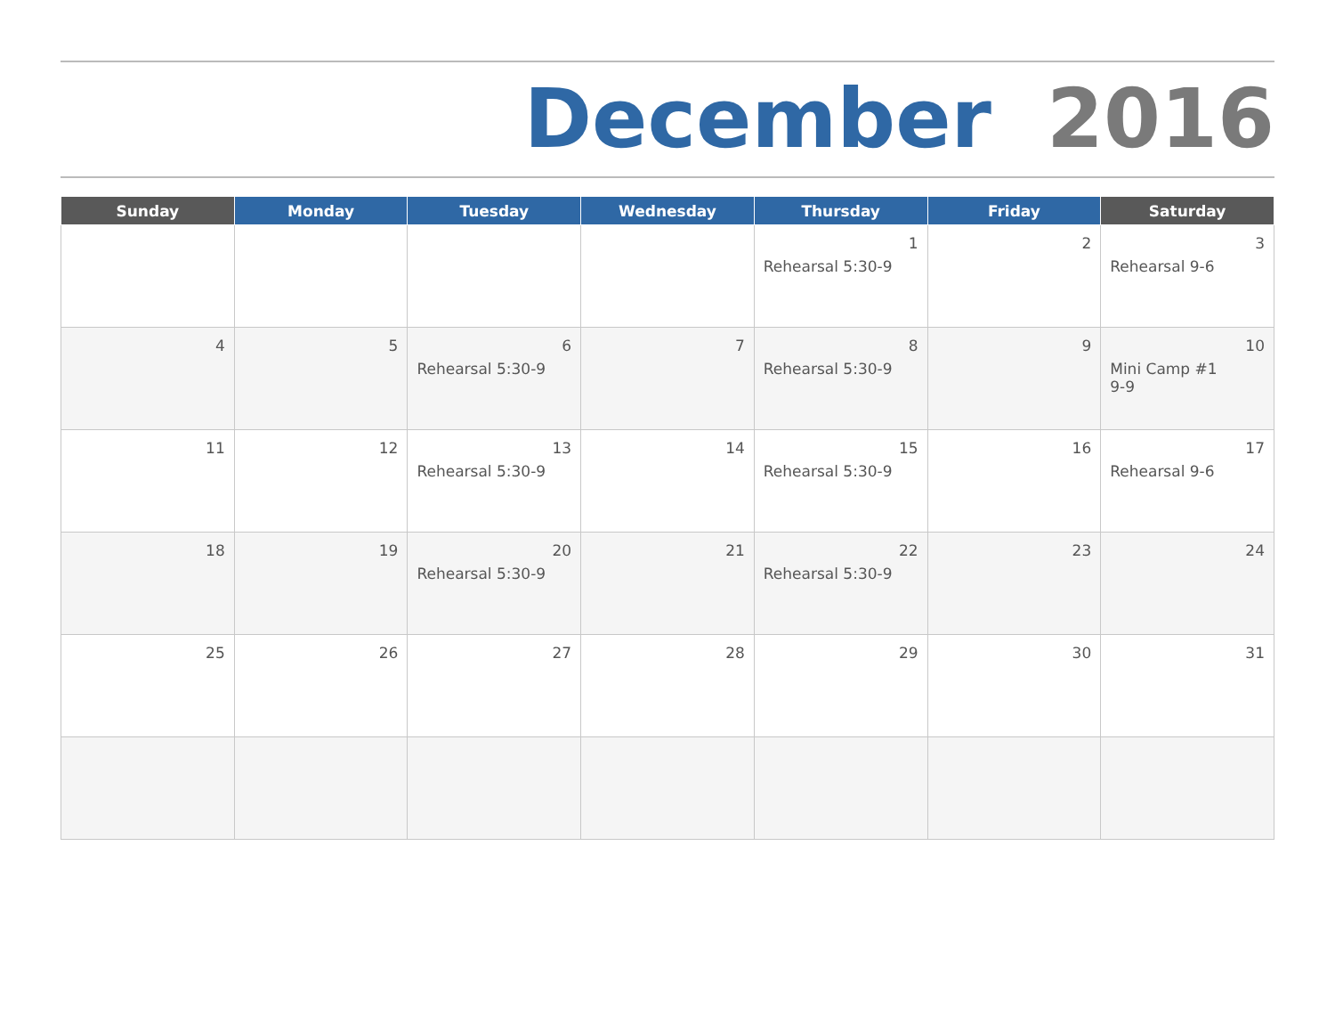December 2016
| Sunday | Monday | Tuesday | Wednesday | Thursday | Friday | Saturday |
| --- | --- | --- | --- | --- | --- | --- |
| | | | | 1 Rehearsal 5:30-9 | 2 | 3 Rehearsal 9-6 |
| 4 | 5 | 6 Rehearsal 5:30-9 | 7 | 8 Rehearsal 5:30-9 | 9 | 10 Mini Camp #1 9-9 |
| 11 | 12 | 13 Rehearsal 5:30-9 | 14 | 15 Rehearsal 5:30-9 | 16 | 17 Rehearsal 9-6 |
| 18 | 19 | 20 Rehearsal 5:30-9 | 21 | 22 Rehearsal 5:30-9 | 23 | 24 |
| 25 | 26 | 27 | 28 | 29 | 30 | 31 |